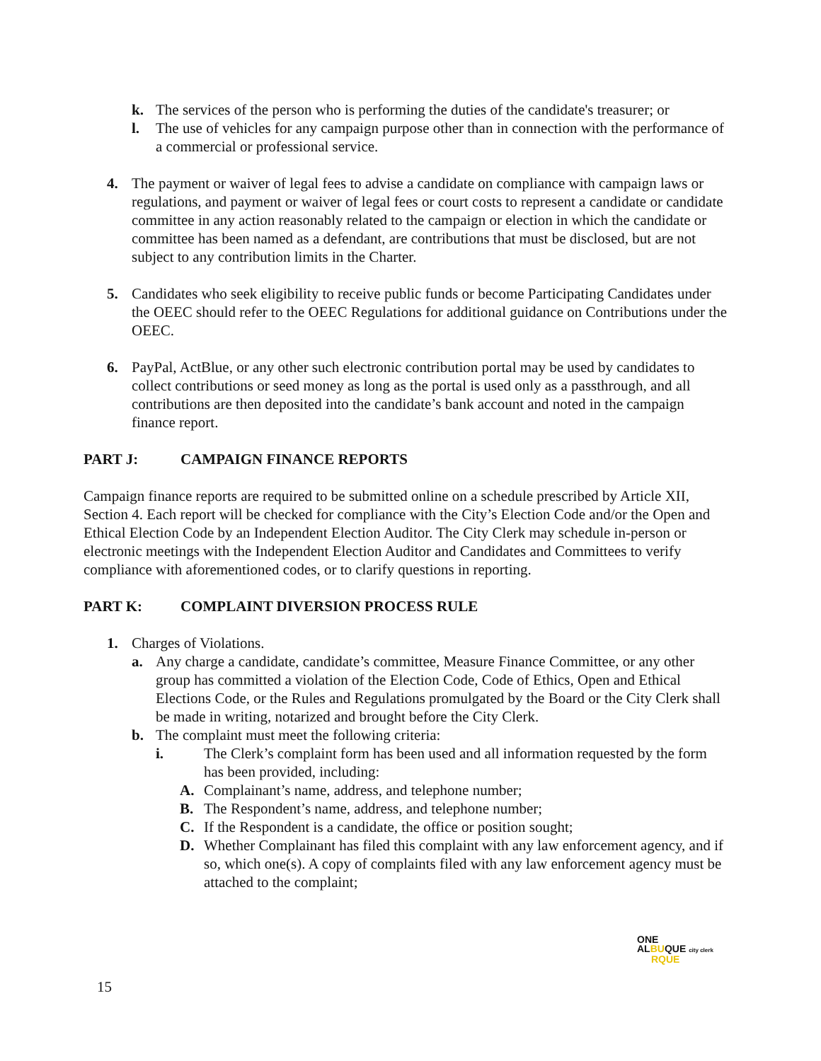k. The services of the person who is performing the duties of the candidate's treasurer; or
l. The use of vehicles for any campaign purpose other than in connection with the performance of a commercial or professional service.
4. The payment or waiver of legal fees to advise a candidate on compliance with campaign laws or regulations, and payment or waiver of legal fees or court costs to represent a candidate or candidate committee in any action reasonably related to the campaign or election in which the candidate or committee has been named as a defendant, are contributions that must be disclosed, but are not subject to any contribution limits in the Charter.
5. Candidates who seek eligibility to receive public funds or become Participating Candidates under the OEEC should refer to the OEEC Regulations for additional guidance on Contributions under the OEEC.
6. PayPal, ActBlue, or any other such electronic contribution portal may be used by candidates to collect contributions or seed money as long as the portal is used only as a passthrough, and all contributions are then deposited into the candidate’s bank account and noted in the campaign finance report.
PART J: CAMPAIGN FINANCE REPORTS
Campaign finance reports are required to be submitted online on a schedule prescribed by Article XII, Section 4. Each report will be checked for compliance with the City’s Election Code and/or the Open and Ethical Election Code by an Independent Election Auditor. The City Clerk may schedule in-person or electronic meetings with the Independent Election Auditor and Candidates and Committees to verify compliance with aforementioned codes, or to clarify questions in reporting.
PART K: COMPLAINT DIVERSION PROCESS RULE
1. Charges of Violations.
a. Any charge a candidate, candidate’s committee, Measure Finance Committee, or any other group has committed a violation of the Election Code, Code of Ethics, Open and Ethical Elections Code, or the Rules and Regulations promulgated by the Board or the City Clerk shall be made in writing, notarized and brought before the City Clerk.
b. The complaint must meet the following criteria:
i. The Clerk’s complaint form has been used and all information requested by the form has been provided, including:
A. Complainant’s name, address, and telephone number;
B. The Respondent’s name, address, and telephone number;
C. If the Respondent is a candidate, the office or position sought;
D. Whether Complainant has filed this complaint with any law enforcement agency, and if so, which one(s). A copy of complaints filed with any law enforcement agency must be attached to the complaint;
ONE
ALBUQUE city clerk
RQUE
15